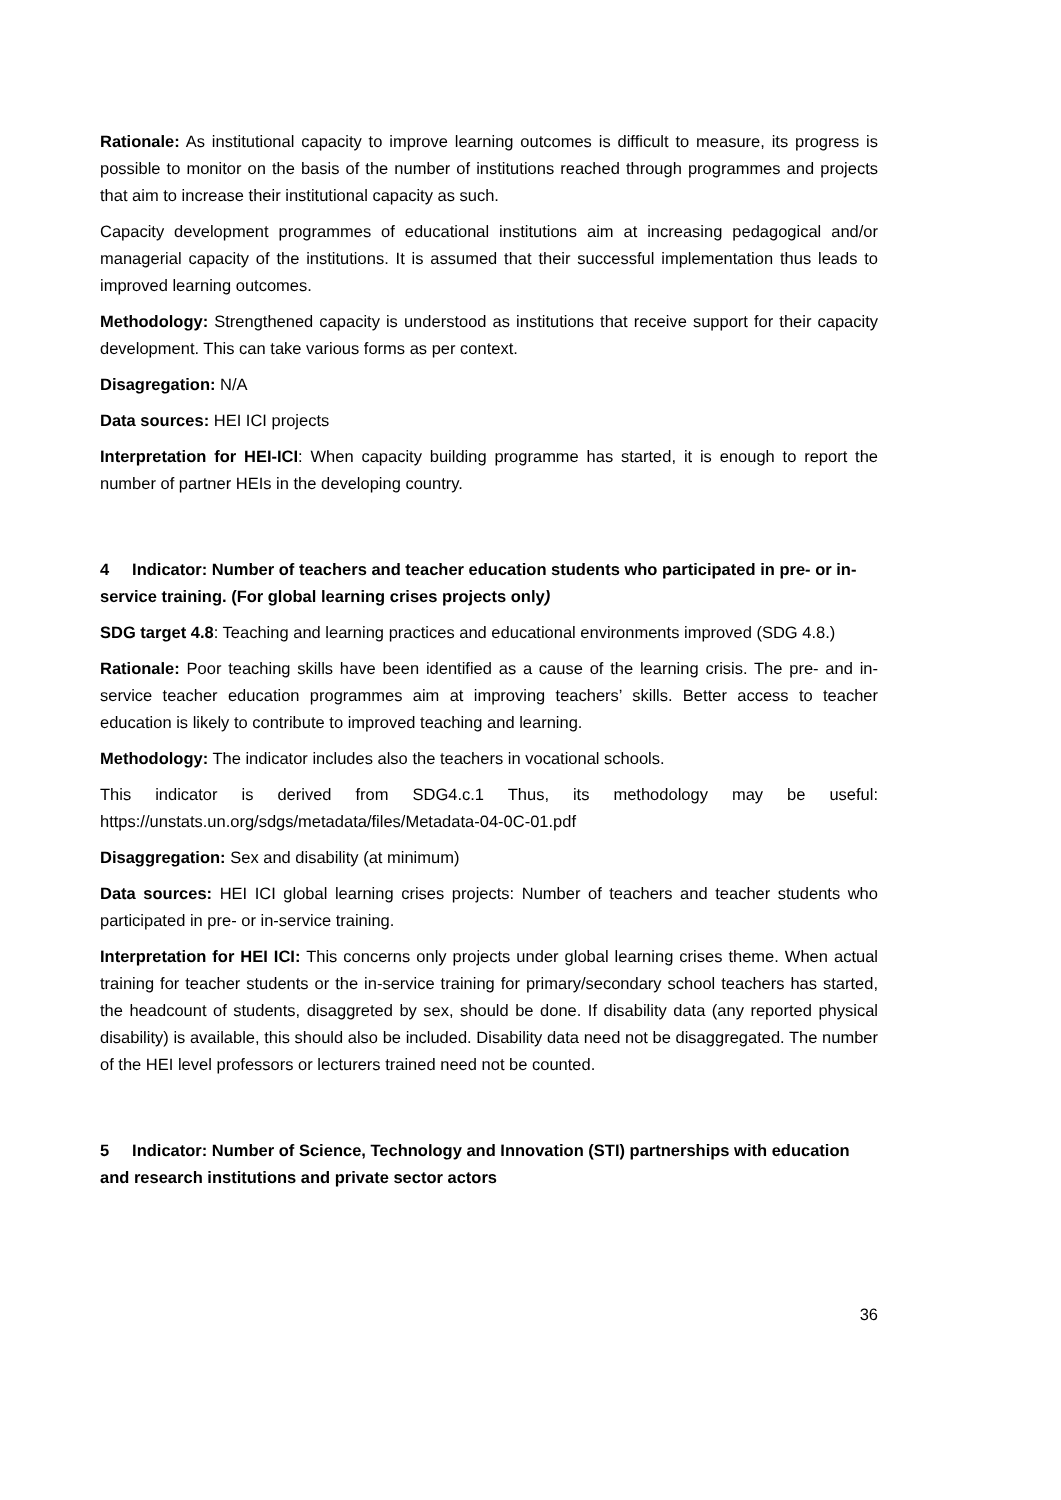Rationale: As institutional capacity to improve learning outcomes is difficult to measure, its progress is possible to monitor on the basis of the number of institutions reached through programmes and projects that aim to increase their institutional capacity as such.
Capacity development programmes of educational institutions aim at increasing pedagogical and/or managerial capacity of the institutions. It is assumed that their successful implementation thus leads to improved learning outcomes.
Methodology: Strengthened capacity is understood as institutions that receive support for their capacity development. This can take various forms as per context.
Disagregation: N/A
Data sources: HEI ICI projects
Interpretation for HEI-ICI: When capacity building programme has started, it is enough to report the number of partner HEIs in the developing country.
4 Indicator: Number of teachers and teacher education students who participated in pre- or in-service training. (For global learning crises projects only)
SDG target 4.8: Teaching and learning practices and educational environments improved (SDG 4.8.)
Rationale: Poor teaching skills have been identified as a cause of the learning crisis. The pre- and in-service teacher education programmes aim at improving teachers’ skills. Better access to teacher education is likely to contribute to improved teaching and learning.
Methodology: The indicator includes also the teachers in vocational schools.
This indicator is derived from SDG4.c.1 Thus, its methodology may be useful: https://unstats.un.org/sdgs/metadata/files/Metadata-04-0C-01.pdf
Disaggregation: Sex and disability (at minimum)
Data sources: HEI ICI global learning crises projects: Number of teachers and teacher students who participated in pre- or in-service training.
Interpretation for HEI ICI: This concerns only projects under global learning crises theme. When actual training for teacher students or the in-service training for primary/secondary school teachers has started, the headcount of students, disaggreted by sex, should be done. If disability data (any reported physical disability) is available, this should also be included. Disability data need not be disaggregated. The number of the HEI level professors or lecturers trained need not be counted.
5 Indicator: Number of Science, Technology and Innovation (STI) partnerships with education and research institutions and private sector actors
36